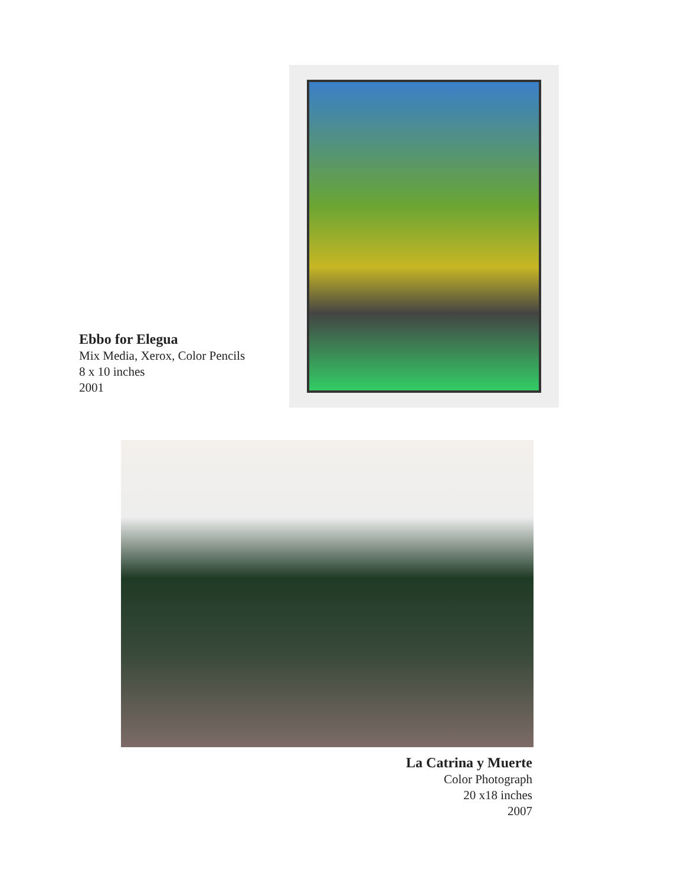Ebbo for Elegua
Mix Media, Xerox, Color Pencils
8 x 10 inches
2001
La Catrina y Muerte
Color Photograph
20 x18 inches
2007